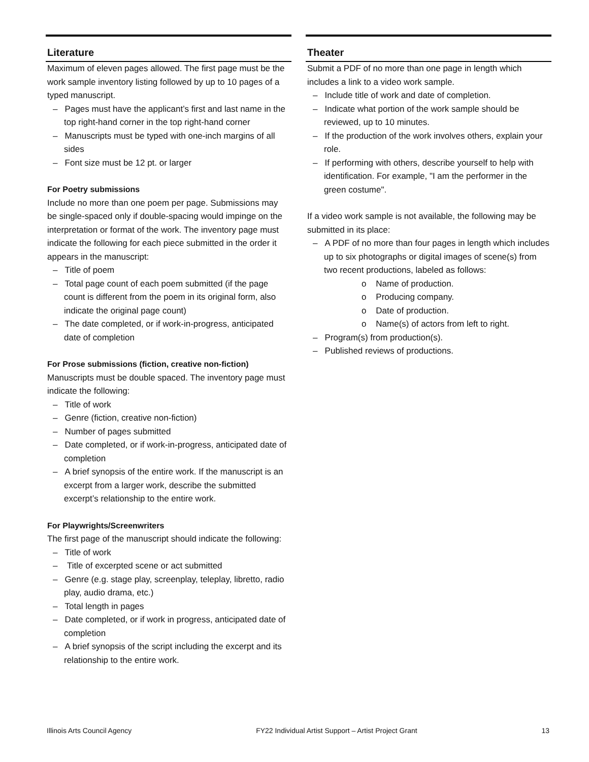Literature
Maximum of eleven pages allowed. The first page must be the work sample inventory listing followed by up to 10 pages of a typed manuscript.
– Pages must have the applicant’s first and last name in the top right-hand corner in the top right-hand corner
– Manuscripts must be typed with one-inch margins of all sides
– Font size must be 12 pt. or larger
For Poetry submissions
Include no more than one poem per page. Submissions may be single-spaced only if double-spacing would impinge on the interpretation or format of the work. The inventory page must indicate the following for each piece submitted in the order it appears in the manuscript:
– Title of poem
– Total page count of each poem submitted (if the page count is different from the poem in its original form, also indicate the original page count)
– The date completed, or if work-in-progress, anticipated date of completion
For Prose submissions (fiction, creative non-fiction)
Manuscripts must be double spaced. The inventory page must indicate the following:
– Title of work
– Genre (fiction, creative non-fiction)
– Number of pages submitted
– Date completed, or if work-in-progress, anticipated date of completion
– A brief synopsis of the entire work. If the manuscript is an excerpt from a larger work, describe the submitted excerpt’s relationship to the entire work.
For Playwrights/Screenwriters
The first page of the manuscript should indicate the following:
– Title of work
– Title of excerpted scene or act submitted
– Genre (e.g. stage play, screenplay, teleplay, libretto, radio play, audio drama, etc.)
– Total length in pages
– Date completed, or if work in progress, anticipated date of completion
– A brief synopsis of the script including the excerpt and its relationship to the entire work.
Theater
Submit a PDF of no more than one page in length which includes a link to a video work sample.
– Include title of work and date of completion.
– Indicate what portion of the work sample should be reviewed, up to 10 minutes.
– If the production of the work involves others, explain your role.
– If performing with others, describe yourself to help with identification. For example, "I am the performer in the green costume".
If a video work sample is not available, the following may be submitted in its place:
– A PDF of no more than four pages in length which includes up to six photographs or digital images of scene(s) from two recent productions, labeled as follows:
o Name of production.
o Producing company.
o Date of production.
o Name(s) of actors from left to right.
– Program(s) from production(s).
– Published reviews of productions.
Illinois Arts Council Agency FY22 Individual Artist Support – Artist Project Grant 13